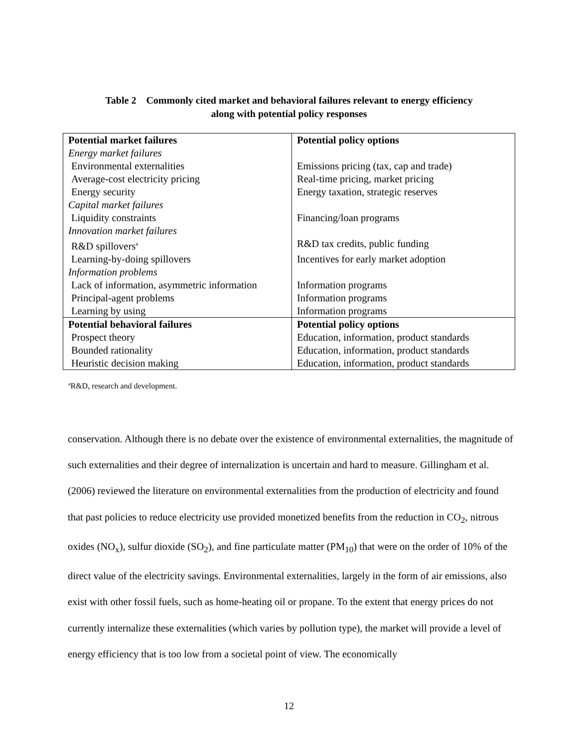Table 2 Commonly cited market and behavioral failures relevant to energy efficiency
along with potential policy responses
| Potential market failures | Potential policy options |
| --- | --- |
| Energy market failures | |
| Environmental externalities | Emissions pricing (tax, cap and trade) |
| Average-cost electricity pricing | Real-time pricing, market pricing |
| Energy security | Energy taxation, strategic reserves |
| Capital market failures | |
| Liquidity constraints | Financing/loan programs |
| Innovation market failures | |
| R&D spillovers<sup>a</sup> | R&D tax credits, public funding |
| Learning-by-doing spillovers | Incentives for early market adoption |
| Information problems | |
| Lack of information, asymmetric information | Information programs |
| Principal-agent problems | Information programs |
| Learning by using | Information programs |
| Potential behavioral failures | Potential policy options |
| Prospect theory | Education, information, product standards |
| Bounded rationality | Education, information, product standards |
| Heuristic decision making | Education, information, product standards |
<sup>a</sup> R&D, research and development.
conservation. Although there is no debate over the existence of environmental externalities, the magnitude of such externalities and their degree of internalization is uncertain and hard to measure. Gillingham et al. (2006) reviewed the literature on environmental externalities from the production of electricity and found that past policies to reduce electricity use provided monetized benefits from the reduction in CO<sub>2</sub>, nitrous oxides (NO<sub>x</sub>), sulfur dioxide (SO<sub>2</sub>), and fine particulate matter (PM<sub>10</sub>) that were on the order of 10% of the direct value of the electricity savings. Environmental externalities, largely in the form of air emissions, also exist with other fossil fuels, such as home-heating oil or propane. To the extent that energy prices do not currently internalize these externalities (which varies by pollution type), the market will provide a level of energy efficiency that is too low from a societal point of view. The economically
12